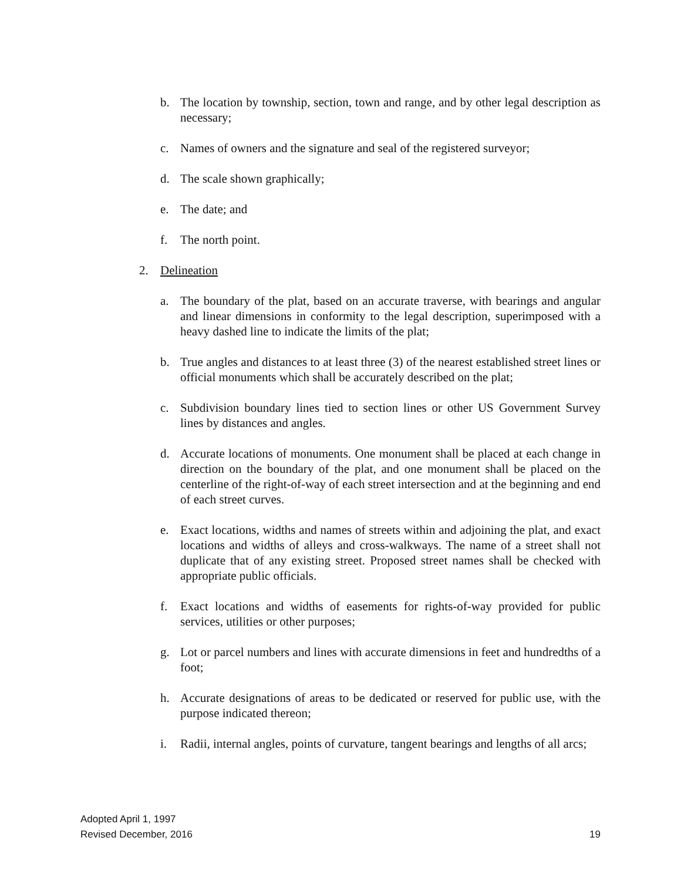b. The location by township, section, town and range, and by other legal description as necessary;
c. Names of owners and the signature and seal of the registered surveyor;
d. The scale shown graphically;
e. The date; and
f. The north point.
2. Delineation
a. The boundary of the plat, based on an accurate traverse, with bearings and angular and linear dimensions in conformity to the legal description, superimposed with a heavy dashed line to indicate the limits of the plat;
b. True angles and distances to at least three (3) of the nearest established street lines or official monuments which shall be accurately described on the plat;
c. Subdivision boundary lines tied to section lines or other US Government Survey lines by distances and angles.
d. Accurate locations of monuments. One monument shall be placed at each change in direction on the boundary of the plat, and one monument shall be placed on the centerline of the right-of-way of each street intersection and at the beginning and end of each street curves.
e. Exact locations, widths and names of streets within and adjoining the plat, and exact locations and widths of alleys and cross-walkways. The name of a street shall not duplicate that of any existing street. Proposed street names shall be checked with appropriate public officials.
f. Exact locations and widths of easements for rights-of-way provided for public services, utilities or other purposes;
g. Lot or parcel numbers and lines with accurate dimensions in feet and hundredths of a foot;
h. Accurate designations of areas to be dedicated or reserved for public use, with the purpose indicated thereon;
i. Radii, internal angles, points of curvature, tangent bearings and lengths of all arcs;
Adopted April 1, 1997
Revised December, 2016 19